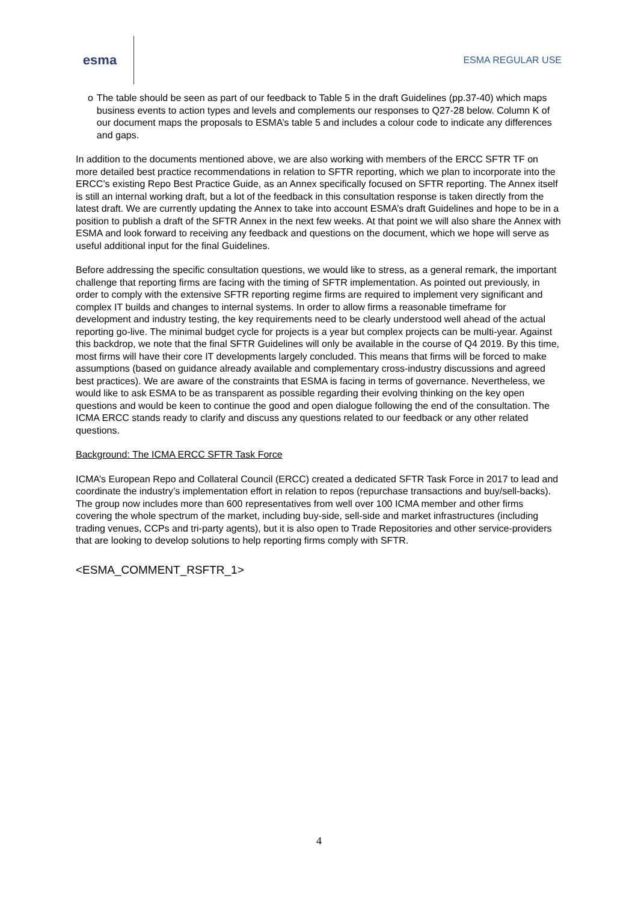esma
ESMA REGULAR USE
o The table should be seen as part of our feedback to Table 5 in the draft Guidelines (pp.37-40) which maps business events to action types and levels and complements our responses to Q27-28 below. Column K of our document maps the proposals to ESMA’s table 5 and includes a colour code to indicate any differences and gaps.
In addition to the documents mentioned above, we are also working with members of the ERCC SFTR TF on more detailed best practice recommendations in relation to SFTR reporting, which we plan to incorporate into the ERCC’s existing Repo Best Practice Guide, as an Annex specifically focused on SFTR reporting. The Annex itself is still an internal working draft, but a lot of the feedback in this consultation response is taken directly from the latest draft. We are currently updating the Annex to take into account ESMA’s draft Guidelines and hope to be in a position to publish a draft of the SFTR Annex in the next few weeks. At that point we will also share the Annex with ESMA and look forward to receiving any feedback and questions on the document, which we hope will serve as useful additional input for the final Guidelines.
Before addressing the specific consultation questions, we would like to stress, as a general remark, the important challenge that reporting firms are facing with the timing of SFTR implementation. As pointed out previously, in order to comply with the extensive SFTR reporting regime firms are required to implement very significant and complex IT builds and changes to internal systems. In order to allow firms a reasonable timeframe for development and industry testing, the key requirements need to be clearly understood well ahead of the actual reporting go-live. The minimal budget cycle for projects is a year but complex projects can be multi-year. Against this backdrop, we note that the final SFTR Guidelines will only be available in the course of Q4 2019. By this time, most firms will have their core IT developments largely concluded. This means that firms will be forced to make assumptions (based on guidance already available and complementary cross-industry discussions and agreed best practices). We are aware of the constraints that ESMA is facing in terms of governance. Nevertheless, we would like to ask ESMA to be as transparent as possible regarding their evolving thinking on the key open questions and would be keen to continue the good and open dialogue following the end of the consultation. The ICMA ERCC stands ready to clarify and discuss any questions related to our feedback or any other related questions.
Background: The ICMA ERCC SFTR Task Force
ICMA’s European Repo and Collateral Council (ERCC) created a dedicated SFTR Task Force in 2017 to lead and coordinate the industry’s implementation effort in relation to repos (repurchase transactions and buy/sell-backs). The group now includes more than 600 representatives from well over 100 ICMA member and other firms covering the whole spectrum of the market, including buy-side, sell-side and market infrastructures (including trading venues, CCPs and tri-party agents), but it is also open to Trade Repositories and other service-providers that are looking to develop solutions to help reporting firms comply with SFTR.
<ESMA_COMMENT_RSFTR_1>
4